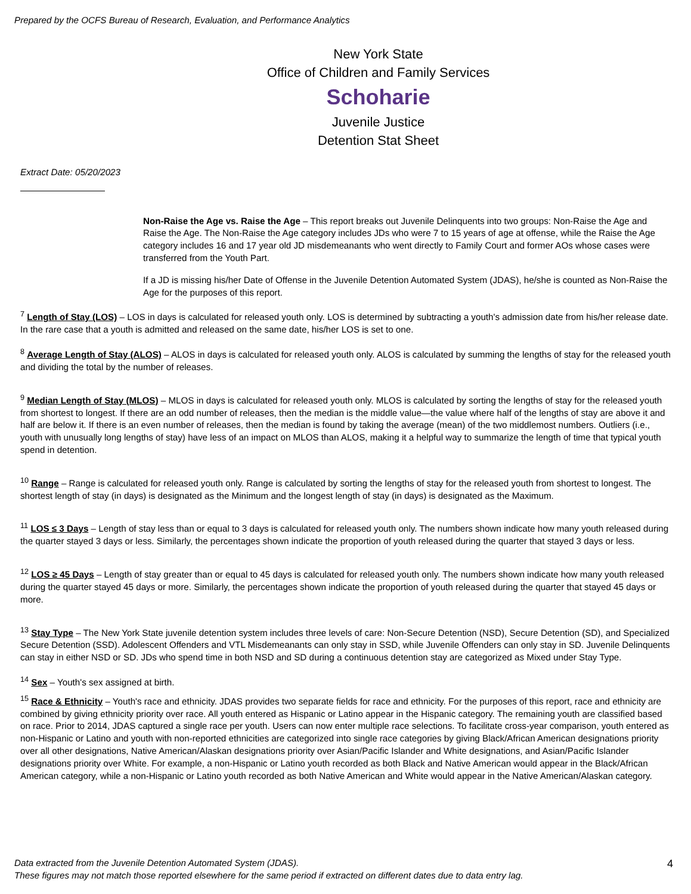Prepared by the OCFS Bureau of Research, Evaluation, and Performance Analytics
New York State
Office of Children and Family Services
Schoharie
Juvenile Justice
Detention Stat Sheet
Extract Date: 05/20/2023
Non-Raise the Age vs. Raise the Age – This report breaks out Juvenile Delinquents into two groups: Non-Raise the Age and Raise the Age. The Non-Raise the Age category includes JDs who were 7 to 15 years of age at offense, while the Raise the Age category includes 16 and 17 year old JD misdemeanants who went directly to Family Court and former AOs whose cases were transferred from the Youth Part.
If a JD is missing his/her Date of Offense in the Juvenile Detention Automated System (JDAS), he/she is counted as Non-Raise the Age for the purposes of this report.
<sup>7</sup> Length of Stay (LOS) – LOS in days is calculated for released youth only. LOS is determined by subtracting a youth's admission date from his/her release date. In the rare case that a youth is admitted and released on the same date, his/her LOS is set to one.
<sup>8</sup> Average Length of Stay (ALOS) – ALOS in days is calculated for released youth only. ALOS is calculated by summing the lengths of stay for the released youth and dividing the total by the number of releases.
<sup>9</sup> Median Length of Stay (MLOS) – MLOS in days is calculated for released youth only. MLOS is calculated by sorting the lengths of stay for the released youth from shortest to longest. If there are an odd number of releases, then the median is the middle value—the value where half of the lengths of stay are above it and half are below it. If there is an even number of releases, then the median is found by taking the average (mean) of the two middlemost numbers. Outliers (i.e., youth with unusually long lengths of stay) have less of an impact on MLOS than ALOS, making it a helpful way to summarize the length of time that typical youth spend in detention.
<sup>10</sup> Range – Range is calculated for released youth only. Range is calculated by sorting the lengths of stay for the released youth from shortest to longest. The shortest length of stay (in days) is designated as the Minimum and the longest length of stay (in days) is designated as the Maximum.
<sup>11</sup> LOS ≤ 3 Days – Length of stay less than or equal to 3 days is calculated for released youth only. The numbers shown indicate how many youth released during the quarter stayed 3 days or less. Similarly, the percentages shown indicate the proportion of youth released during the quarter that stayed 3 days or less.
<sup>12</sup> LOS ≥ 45 Days – Length of stay greater than or equal to 45 days is calculated for released youth only. The numbers shown indicate how many youth released during the quarter stayed 45 days or more. Similarly, the percentages shown indicate the proportion of youth released during the quarter that stayed 45 days or more.
<sup>13</sup> Stay Type – The New York State juvenile detention system includes three levels of care: Non-Secure Detention (NSD), Secure Detention (SD), and Specialized Secure Detention (SSD). Adolescent Offenders and VTL Misdemeanants can only stay in SSD, while Juvenile Offenders can only stay in SD. Juvenile Delinquents can stay in either NSD or SD. JDs who spend time in both NSD and SD during a continuous detention stay are categorized as Mixed under Stay Type.
<sup>14</sup> Sex – Youth's sex assigned at birth.
<sup>15</sup> Race & Ethnicity – Youth's race and ethnicity. JDAS provides two separate fields for race and ethnicity. For the purposes of this report, race and ethnicity are combined by giving ethnicity priority over race. All youth entered as Hispanic or Latino appear in the Hispanic category. The remaining youth are classified based on race. Prior to 2014, JDAS captured a single race per youth. Users can now enter multiple race selections. To facilitate cross-year comparison, youth entered as non-Hispanic or Latino and youth with non-reported ethnicities are categorized into single race categories by giving Black/African American designations priority over all other designations, Native American/Alaskan designations priority over Asian/Pacific Islander and White designations, and Asian/Pacific Islander designations priority over White. For example, a non-Hispanic or Latino youth recorded as both Black and Native American would appear in the Black/African American category, while a non-Hispanic or Latino youth recorded as both Native American and White would appear in the Native American/Alaskan category.
Data extracted from the Juvenile Detention Automated System (JDAS).
These figures may not match those reported elsewhere for the same period if extracted on different dates due to data entry lag.
4